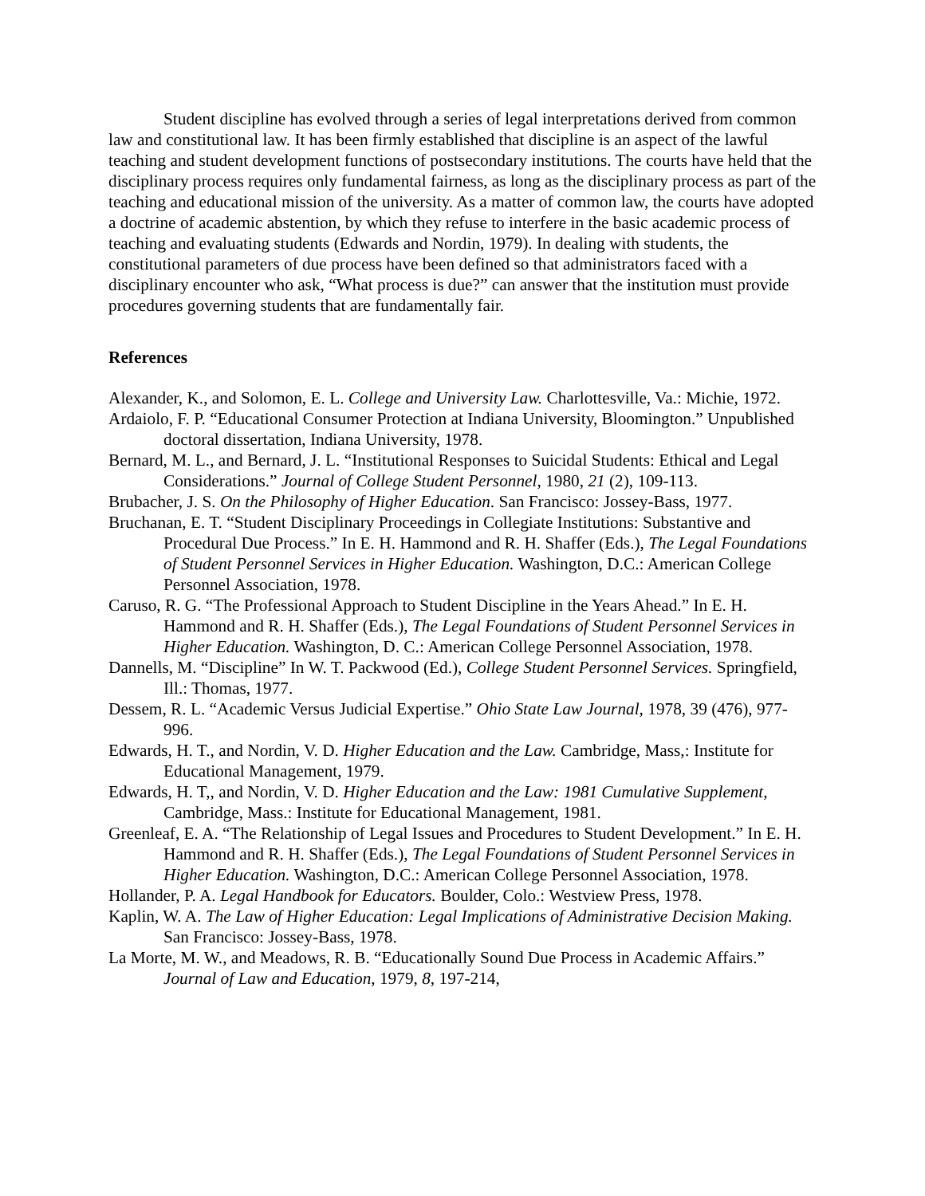Student discipline has evolved through a series of legal interpretations derived from common law and constitutional law. It has been firmly established that discipline is an aspect of the lawful teaching and student development functions of postsecondary institutions. The courts have held that the disciplinary process requires only fundamental fairness, as long as the disciplinary process as part of the teaching and educational mission of the university. As a matter of common law, the courts have adopted a doctrine of academic abstention, by which they refuse to interfere in the basic academic process of teaching and evaluating students (Edwards and Nordin, 1979). In dealing with students, the constitutional parameters of due process have been defined so that administrators faced with a disciplinary encounter who ask, “What process is due?” can answer that the institution must provide procedures governing students that are fundamentally fair.
References
Alexander, K., and Solomon, E. L. College and University Law. Charlottesville, Va.: Michie, 1972.
Ardaiolo, F. P. “Educational Consumer Protection at Indiana University, Bloomington.” Unpublished doctoral dissertation, Indiana University, 1978.
Bernard, M. L., and Bernard, J. L. “Institutional Responses to Suicidal Students: Ethical and Legal Considerations.” Journal of College Student Personnel, 1980, 21 (2), 109-113.
Brubacher, J. S. On the Philosophy of Higher Education. San Francisco: Jossey-Bass, 1977.
Bruchanan, E. T. “Student Disciplinary Proceedings in Collegiate Institutions: Substantive and Procedural Due Process.” In E. H. Hammond and R. H. Shaffer (Eds.), The Legal Foundations of Student Personnel Services in Higher Education. Washington, D.C.: American College Personnel Association, 1978.
Caruso, R. G. “The Professional Approach to Student Discipline in the Years Ahead.” In E. H. Hammond and R. H. Shaffer (Eds.), The Legal Foundations of Student Personnel Services in Higher Education. Washington, D. C.: American College Personnel Association, 1978.
Dannells, M. “Discipline” In W. T. Packwood (Ed.), College Student Personnel Services. Springfield, Ill.: Thomas, 1977.
Dessem, R. L. “Academic Versus Judicial Expertise.” Ohio State Law Journal, 1978, 39 (476), 977-996.
Edwards, H. T., and Nordin, V. D. Higher Education and the Law. Cambridge, Mass,: Institute for Educational Management, 1979.
Edwards, H. T,, and Nordin, V. D. Higher Education and the Law: 1981 Cumulative Supplement, Cambridge, Mass.: Institute for Educational Management, 1981.
Greenleaf, E. A. “The Relationship of Legal Issues and Procedures to Student Development.” In E. H. Hammond and R. H. Shaffer (Eds.), The Legal Foundations of Student Personnel Services in Higher Education. Washington, D.C.: American College Personnel Association, 1978.
Hollander, P. A. Legal Handbook for Educators. Boulder, Colo.: Westview Press, 1978.
Kaplin, W. A. The Law of Higher Education: Legal Implications of Administrative Decision Making. San Francisco: Jossey-Bass, 1978.
La Morte, M. W., and Meadows, R. B. “Educationally Sound Due Process in Academic Affairs.” Journal of Law and Education, 1979, 8, 197-214,